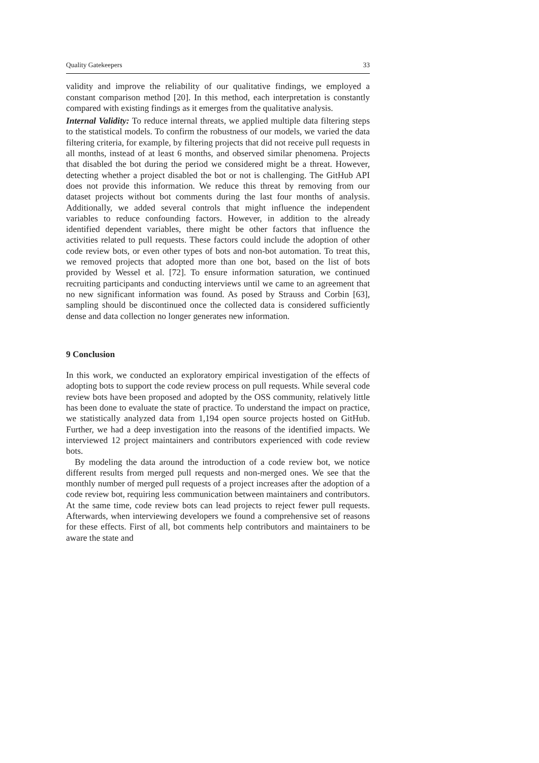Quality Gatekeepers 33
validity and improve the reliability of our qualitative findings, we employed a constant comparison method [20]. In this method, each interpretation is constantly compared with existing findings as it emerges from the qualitative analysis.
Internal Validity: To reduce internal threats, we applied multiple data filtering steps to the statistical models. To confirm the robustness of our models, we varied the data filtering criteria, for example, by filtering projects that did not receive pull requests in all months, instead of at least 6 months, and observed similar phenomena. Projects that disabled the bot during the period we considered might be a threat. However, detecting whether a project disabled the bot or not is challenging. The GitHub API does not provide this information. We reduce this threat by removing from our dataset projects without bot comments during the last four months of analysis. Additionally, we added several controls that might influence the independent variables to reduce confounding factors. However, in addition to the already identified dependent variables, there might be other factors that influence the activities related to pull requests. These factors could include the adoption of other code review bots, or even other types of bots and non-bot automation. To treat this, we removed projects that adopted more than one bot, based on the list of bots provided by Wessel et al. [72]. To ensure information saturation, we continued recruiting participants and conducting interviews until we came to an agreement that no new significant information was found. As posed by Strauss and Corbin [63], sampling should be discontinued once the collected data is considered sufficiently dense and data collection no longer generates new information.
9 Conclusion
In this work, we conducted an exploratory empirical investigation of the effects of adopting bots to support the code review process on pull requests. While several code review bots have been proposed and adopted by the OSS community, relatively little has been done to evaluate the state of practice. To understand the impact on practice, we statistically analyzed data from 1,194 open source projects hosted on GitHub. Further, we had a deep investigation into the reasons of the identified impacts. We interviewed 12 project maintainers and contributors experienced with code review bots.
By modeling the data around the introduction of a code review bot, we notice different results from merged pull requests and non-merged ones. We see that the monthly number of merged pull requests of a project increases after the adoption of a code review bot, requiring less communication between maintainers and contributors. At the same time, code review bots can lead projects to reject fewer pull requests. Afterwards, when interviewing developers we found a comprehensive set of reasons for these effects. First of all, bot comments help contributors and maintainers to be aware the state and